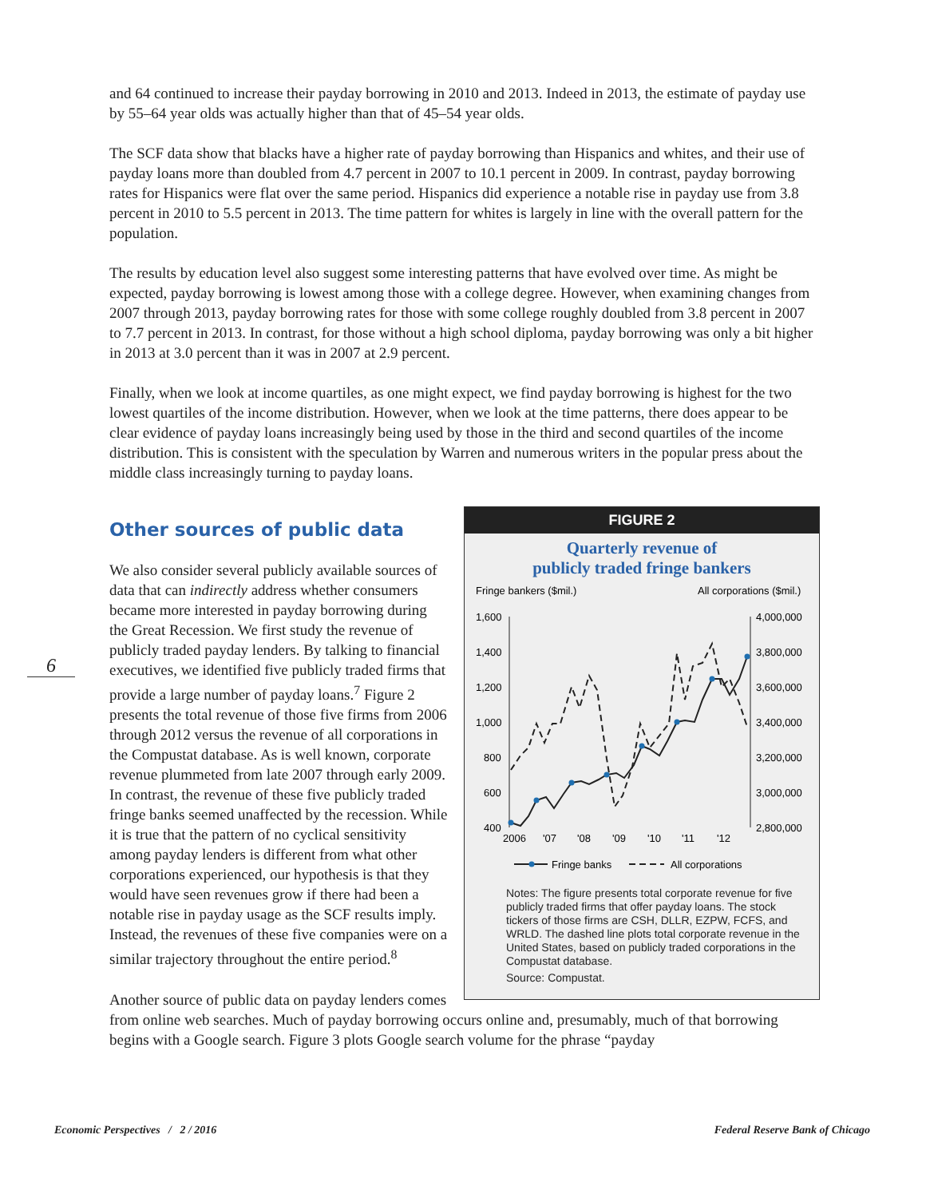6
and 64 continued to increase their payday borrowing in 2010 and 2013. Indeed in 2013, the estimate of payday use by 55–64 year olds was actually higher than that of 45–54 year olds.
The SCF data show that blacks have a higher rate of payday borrowing than Hispanics and whites, and their use of payday loans more than doubled from 4.7 percent in 2007 to 10.1 percent in 2009. In contrast, payday borrowing rates for Hispanics were flat over the same period. Hispanics did experience a notable rise in payday use from 3.8 percent in 2010 to 5.5 percent in 2013. The time pattern for whites is largely in line with the overall pattern for the population.
The results by education level also suggest some interesting patterns that have evolved over time. As might be expected, payday borrowing is lowest among those with a college degree. However, when examining changes from 2007 through 2013, payday borrowing rates for those with some college roughly doubled from 3.8 percent in 2007 to 7.7 percent in 2013. In contrast, for those without a high school diploma, payday borrowing was only a bit higher in 2013 at 3.0 percent than it was in 2007 at 2.9 percent.
Finally, when we look at income quartiles, as one might expect, we find payday borrowing is highest for the two lowest quartiles of the income distribution. However, when we look at the time patterns, there does appear to be clear evidence of payday loans increasingly being used by those in the third and second quartiles of the income distribution. This is consistent with the speculation by Warren and numerous writers in the popular press about the middle class increasingly turning to payday loans.
FIGURE 2
Quarterly revenue of
publicly traded fringe bankers
Fringe bankers ($mil.)
All corporations ($mil.)
1,600
1,400
1,200
1,000
800
600
400
4,000,000
3,800,000
3,600,000
3,400,000
3,200,000
3,000,000
2,800,000
2006
'07
'08
'09
'10
'11
'12
Fringe banks
All corporations
Notes: The figure presents total corporate revenue for five publicly traded firms that offer payday loans. The stock tickers of those firms are CSH, DLLR, EZPW, FCFS, and WRLD. The dashed line plots total corporate revenue in the United States, based on publicly traded corporations in the Compustat database.
Source: Compustat.
Other sources of public data
We also consider several publicly available sources of data that can indirectly address whether consumers became more interested in payday borrowing during the Great Recession. We first study the revenue of publicly traded payday lenders. By talking to financial executives, we identified five publicly traded firms that provide a large number of payday loans.<sup>7</sup> Figure 2 presents the total revenue of those five firms from 2006 through 2012 versus the revenue of all corporations in the Compustat database. As is well known, corporate revenue plummeted from late 2007 through early 2009. In contrast, the revenue of these five publicly traded fringe banks seemed unaffected by the recession. While it is true that the pattern of no cyclical sensitivity among payday lenders is different from what other corporations experienced, our hypothesis is that they would have seen revenues grow if there had been a notable rise in payday usage as the SCF results imply. Instead, the revenues of these five companies were on a similar trajectory throughout the entire period.<sup>8</sup>
Another source of public data on payday lenders comes from online web searches. Much of payday borrowing occurs online and, presumably, much of that borrowing begins with a Google search. Figure 3 plots Google search volume for the phrase “payday
Economic Perspectives / 2 / 2016
Federal Reserve Bank of Chicago